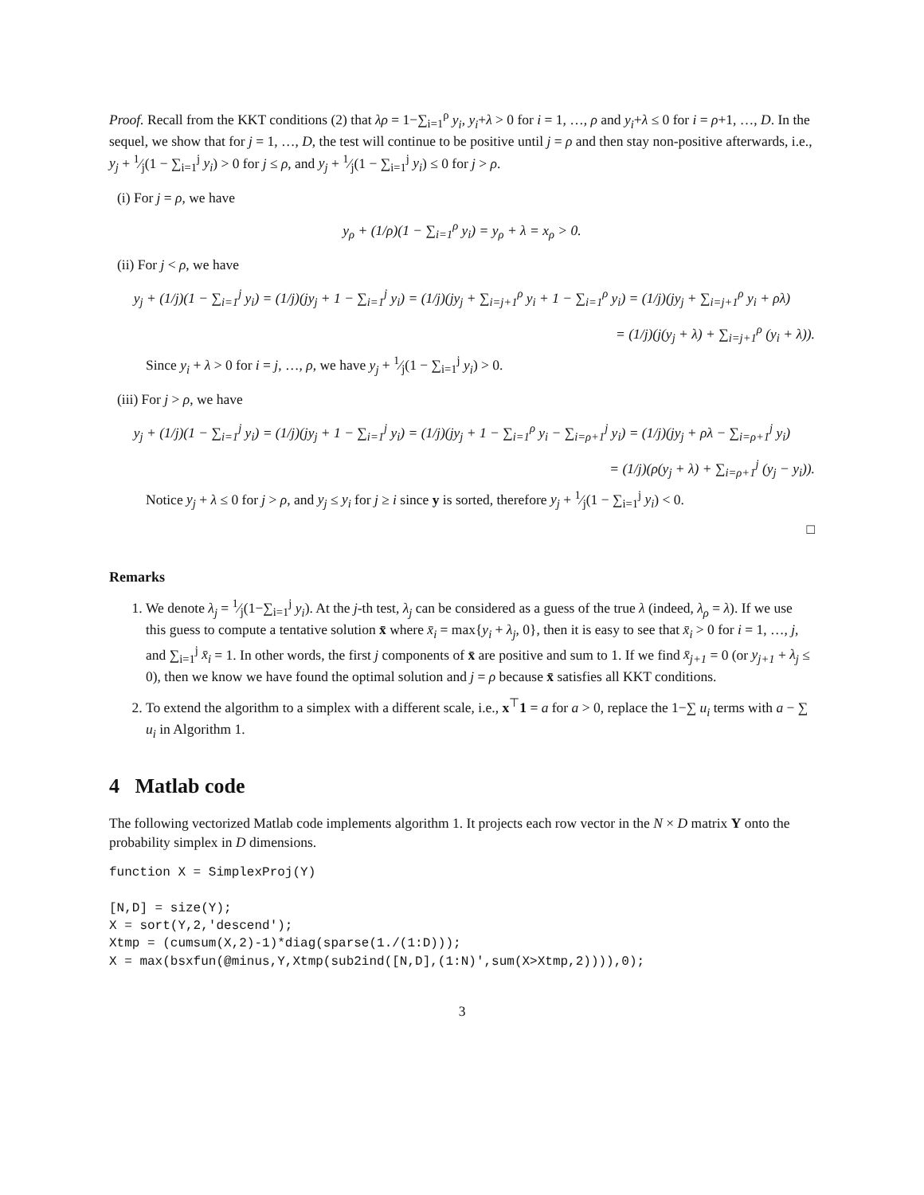Proof. Recall from the KKT conditions (2) that λρ = 1−∑<sub>i=1</sub><sup>ρ</sup> y<sub>i</sub>, y<sub>i</sub>+λ > 0 for i = 1, …, ρ and y<sub>i</sub>+λ ≤ 0 for i = ρ+1, …, D. In the sequel, we show that for j = 1, …, D, the test will continue to be positive until j = ρ and then stay non-positive afterwards, i.e., y<sub>j</sub> + 1⁄j(1 − ∑<sub>i=1</sub><sup>j</sup> y<sub>i</sub>) > 0 for j ≤ ρ, and y<sub>j</sub> + 1⁄j(1 − ∑<sub>i=1</sub><sup>j</sup> y<sub>i</sub>) ≤ 0 for j > ρ.
(i) For j = ρ, we have
y<sub>ρ</sub> + (1/ρ)(1 − ∑<sub>i=1</sub><sup>ρ</sup> y<sub>i</sub>) = y<sub>ρ</sub> + λ = x<sub>ρ</sub> > 0.
(ii) For j < ρ, we have
y<sub>j</sub> + (1/j)(1 − ∑<sub>i=1</sub><sup>j</sup> y<sub>i</sub>) = (1/j)(jy<sub>j</sub> + 1 − ∑<sub>i=1</sub><sup>j</sup> y<sub>i</sub>) = (1/j)(jy<sub>j</sub> + ∑<sub>i=j+1</sub><sup>ρ</sup> y<sub>i</sub> + 1 − ∑<sub>i=1</sub><sup>ρ</sup> y<sub>i</sub>) = (1/j)(jy<sub>j</sub> + ∑<sub>i=j+1</sub><sup>ρ</sup> y<sub>i</sub> + ρλ)
= (1/j)(j(y<sub>j</sub> + λ) + ∑<sub>i=j+1</sub><sup>ρ</sup> (y<sub>i</sub> + λ)).
Since y<sub>i</sub> + λ > 0 for i = j, …, ρ, we have y<sub>j</sub> + 1⁄j(1 − ∑<sub>i=1</sub><sup>j</sup> y<sub>i</sub>) > 0.
(iii) For j > ρ, we have
y<sub>j</sub> + (1/j)(1 − ∑<sub>i=1</sub><sup>j</sup> y<sub>i</sub>) = (1/j)(jy<sub>j</sub> + 1 − ∑<sub>i=1</sub><sup>j</sup> y<sub>i</sub>) = (1/j)(jy<sub>j</sub> + 1 − ∑<sub>i=1</sub><sup>ρ</sup> y<sub>i</sub> − ∑<sub>i=ρ+1</sub><sup>j</sup> y<sub>i</sub>) = (1/j)(jy<sub>j</sub> + ρλ − ∑<sub>i=ρ+1</sub><sup>j</sup> y<sub>i</sub>)
= (1/j)(ρ(y<sub>j</sub> + λ) + ∑<sub>i=ρ+1</sub><sup>j</sup> (y<sub>j</sub> − y<sub>i</sub>)).
Notice y<sub>j</sub> + λ ≤ 0 for j > ρ, and y<sub>j</sub> ≤ y<sub>i</sub> for j ≥ i since y is sorted, therefore y<sub>j</sub> + 1⁄j(1 − ∑<sub>i=1</sub><sup>j</sup> y<sub>i</sub>) < 0.
□
Remarks
1. We denote λ<sub>j</sub> = 1⁄j(1−∑<sub>i=1</sub><sup>j</sup> y<sub>i</sub>). At the j-th test, λ<sub>j</sub> can be considered as a guess of the true λ (indeed, λ<sub>ρ</sub> = λ). If we use this guess to compute a tentative solution x̄ where x̄<sub>i</sub> = max{y<sub>i</sub> + λ<sub>j</sub>, 0}, then it is easy to see that x̄<sub>i</sub> > 0 for i = 1, …, j, and ∑<sub>i=1</sub><sup>j</sup> x̄<sub>i</sub> = 1. In other words, the first j components of x̄ are positive and sum to 1. If we find x̄<sub>j+1</sub> = 0 (or y<sub>j+1</sub> + λ<sub>j</sub> ≤ 0), then we know we have found the optimal solution and j = ρ because x̄ satisfies all KKT conditions.
2. To extend the algorithm to a simplex with a different scale, i.e., x<sup>⊤</sup>1 = a for a > 0, replace the 1−∑ u<sub>i</sub> terms with a − ∑ u<sub>i</sub> in Algorithm 1.
4 Matlab code
The following vectorized Matlab code implements algorithm 1. It projects each row vector in the N × D matrix Y onto the probability simplex in D dimensions.
function X = SimplexProj(Y)

[N,D] = size(Y);
X = sort(Y,2,'descend');
Xtmp = (cumsum(X,2)-1)*diag(sparse(1./(1:D)));
X = max(bsxfun(@minus,Y,Xtmp(sub2ind([N,D],(1:N)',sum(X>Xtmp,2)))),0);
3